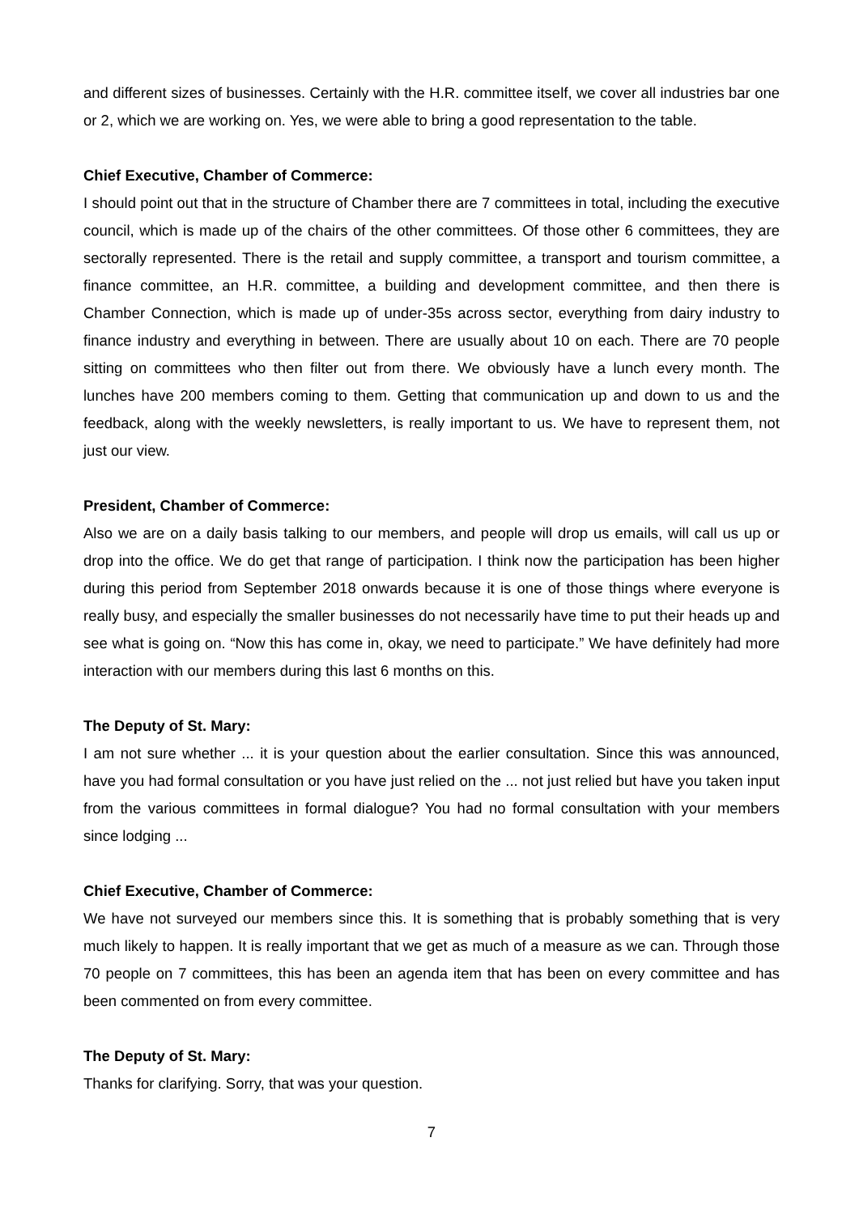and different sizes of businesses. Certainly with the H.R. committee itself, we cover all industries bar one or 2, which we are working on. Yes, we were able to bring a good representation to the table.
Chief Executive, Chamber of Commerce:
I should point out that in the structure of Chamber there are 7 committees in total, including the executive council, which is made up of the chairs of the other committees. Of those other 6 committees, they are sectorally represented. There is the retail and supply committee, a transport and tourism committee, a finance committee, an H.R. committee, a building and development committee, and then there is Chamber Connection, which is made up of under-35s across sector, everything from dairy industry to finance industry and everything in between. There are usually about 10 on each. There are 70 people sitting on committees who then filter out from there. We obviously have a lunch every month. The lunches have 200 members coming to them. Getting that communication up and down to us and the feedback, along with the weekly newsletters, is really important to us. We have to represent them, not just our view.
President, Chamber of Commerce:
Also we are on a daily basis talking to our members, and people will drop us emails, will call us up or drop into the office. We do get that range of participation. I think now the participation has been higher during this period from September 2018 onwards because it is one of those things where everyone is really busy, and especially the smaller businesses do not necessarily have time to put their heads up and see what is going on. “Now this has come in, okay, we need to participate.” We have definitely had more interaction with our members during this last 6 months on this.
The Deputy of St. Mary:
I am not sure whether ... it is your question about the earlier consultation. Since this was announced, have you had formal consultation or you have just relied on the ... not just relied but have you taken input from the various committees in formal dialogue? You had no formal consultation with your members since lodging ...
Chief Executive, Chamber of Commerce:
We have not surveyed our members since this. It is something that is probably something that is very much likely to happen. It is really important that we get as much of a measure as we can. Through those 70 people on 7 committees, this has been an agenda item that has been on every committee and has been commented on from every committee.
The Deputy of St. Mary:
Thanks for clarifying. Sorry, that was your question.
7